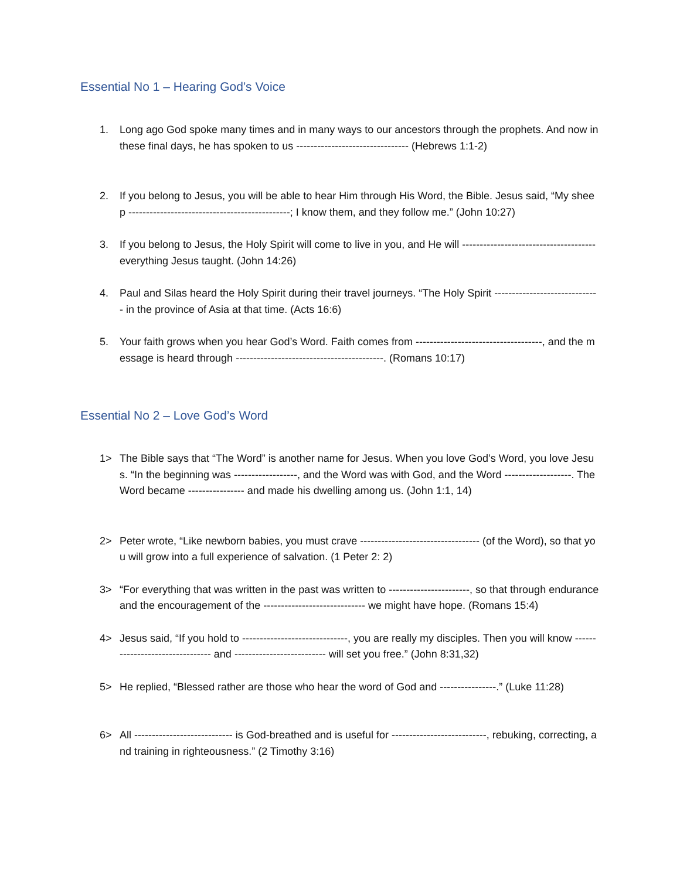Essential No 1 – Hearing God’s Voice
1. Long ago God spoke many times and in many ways to our ancestors through the prophets. And now in these final days, he has spoken to us -------------------------------- (Hebrews 1:1-2)
2. If you belong to Jesus, you will be able to hear Him through His Word, the Bible. Jesus said, “My sheep ----------------------------------------------; I know them, and they follow me.” (John 10:27)
3. If you belong to Jesus, the Holy Spirit will come to live in you, and He will -------------------------------------- everything Jesus taught. (John 14:26)
4. Paul and Silas heard the Holy Spirit during their travel journeys. “The Holy Spirit ------------------------------ in the province of Asia at that time. (Acts 16:6)
5. Your faith grows when you hear God’s Word. Faith comes from ------------------------------------, and the message is heard through ------------------------------------------. (Romans 10:17)
Essential No 2 – Love God’s Word
1> The Bible says that “The Word” is another name for Jesus. When you love God’s Word, you love Jesus. “In the beginning was ------------------, and the Word was with God, and the Word -------------------. The Word became ---------------- and made his dwelling among us. (John 1:1, 14)
2> Peter wrote, “Like newborn babies, you must crave ---------------------------------- (of the Word), so that you will grow into a full experience of salvation. (1 Peter 2: 2)
3> “For everything that was written in the past was written to -----------------------, so that through endurance and the encouragement of the ----------------------------- we might have hope. (Romans 15:4)
4> Jesus said, “If you hold to ------------------------------, you are really my disciples. Then you will know -------------------------------- and -------------------------- will set you free.” (John 8:31,32)
5> He replied, “Blessed rather are those who hear the word of God and ----------------.” (Luke 11:28)
6> All ---------------------------- is God-breathed and is useful for ---------------------------, rebuking, correcting, and training in righteousness.” (2 Timothy 3:16)